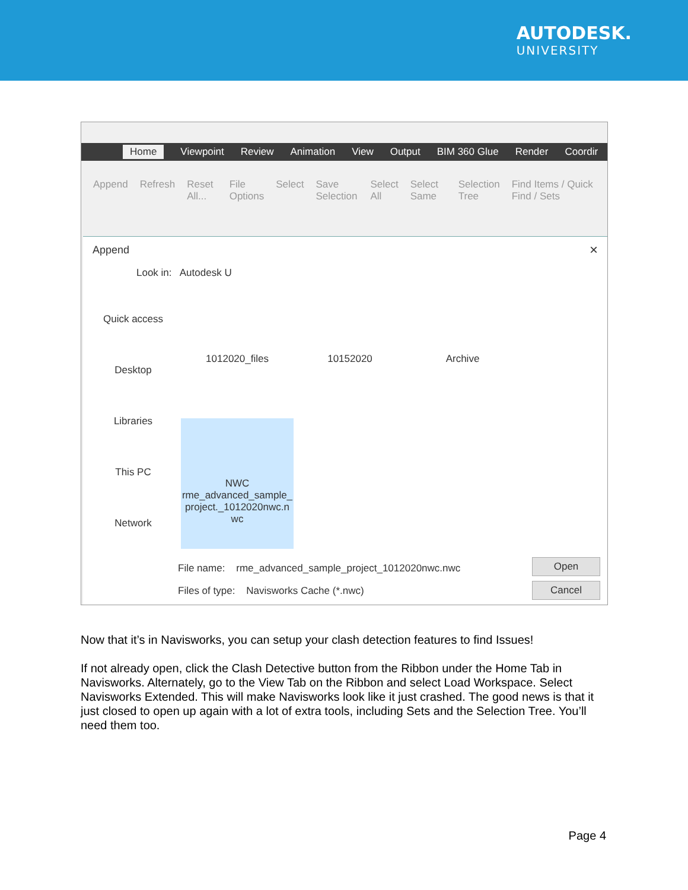AUTODESK.
UNIVERSITY
Home Viewpoint Review Animation View Output BIM 360 Glue Render Coordir
Append Refresh Reset All... File Options Select Save Selection Select All Select Same Selection Tree Find Items / Quick Find / Sets
Append
×
Look in: Autodesk U
Quick access
Desktop
Libraries
This PC
Network
1012020_files
10152020
Archive
NWC
rme_advanced_sample_ project._1012020nwc.n wc
File name: rme_advanced_sample_project_1012020nwc.nwc
Files of type: Navisworks Cache (*.nwc)
Open
Cancel
Now that it’s in Navisworks, you can setup your clash detection features to find Issues!
If not already open, click the Clash Detective button from the Ribbon under the Home Tab in Navisworks. Alternately, go to the View Tab on the Ribbon and select Load Workspace. Select Navisworks Extended. This will make Navisworks look like it just crashed. The good news is that it just closed to open up again with a lot of extra tools, including Sets and the Selection Tree. You’ll need them too.
Page 4